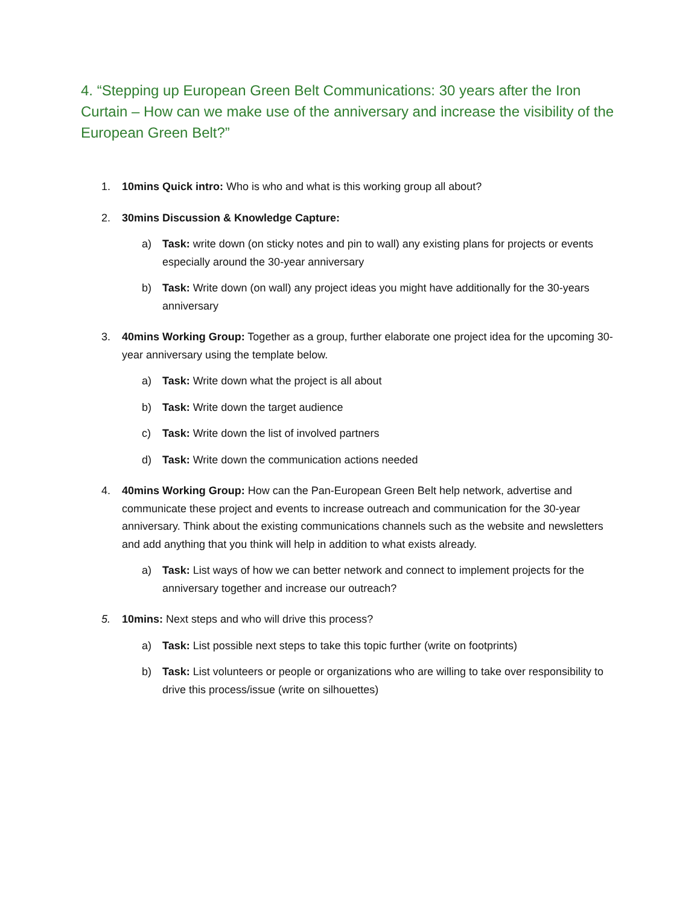4. “Stepping up European Green Belt Communications: 30 years after the Iron Curtain – How can we make use of the anniversary and increase the visibility of the European Green Belt?”
1. 10mins Quick intro: Who is who and what is this working group all about?
2. 30mins Discussion & Knowledge Capture:
a) Task: write down (on sticky notes and pin to wall) any existing plans for projects or events especially around the 30-year anniversary
b) Task: Write down (on wall) any project ideas you might have additionally for the 30-years anniversary
3. 40mins Working Group: Together as a group, further elaborate one project idea for the upcoming 30-year anniversary using the template below.
a) Task: Write down what the project is all about
b) Task: Write down the target audience
c) Task: Write down the list of involved partners
d) Task: Write down the communication actions needed
4. 40mins Working Group: How can the Pan-European Green Belt help network, advertise and communicate these project and events to increase outreach and communication for the 30-year anniversary. Think about the existing communications channels such as the website and newsletters and add anything that you think will help in addition to what exists already.
a) Task: List ways of how we can better network and connect to implement projects for the anniversary together and increase our outreach?
5. 10mins: Next steps and who will drive this process?
a) Task: List possible next steps to take this topic further (write on footprints)
b) Task: List volunteers or people or organizations who are willing to take over responsibility to drive this process/issue (write on silhouettes)